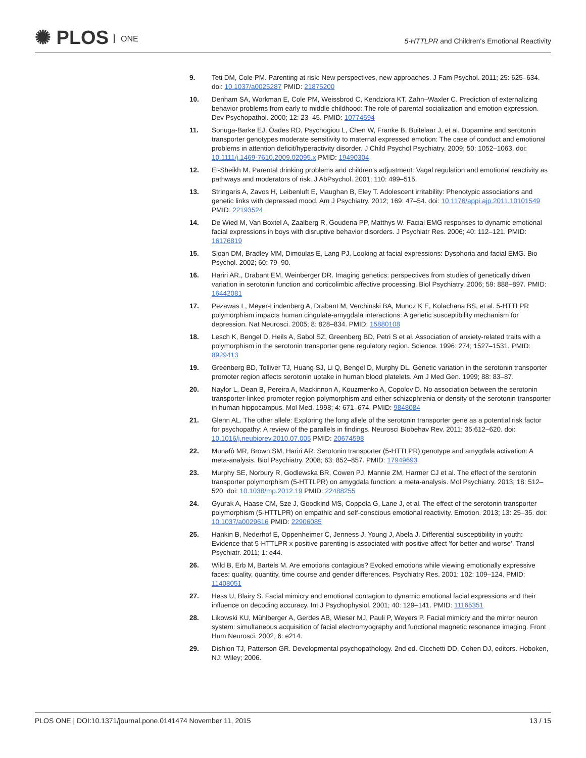✺ PLOS ONE
5-HTTLPR and Children's Emotional Reactivity
9. Teti DM, Cole PM. Parenting at risk: New perspectives, new approaches. J Fam Psychol. 2011; 25: 625–634. doi: 10.1037/a0025287 PMID: 21875200
10. Denham SA, Workman E, Cole PM, Weissbrod C, Kendziora KT, Zahn–Waxler C. Prediction of externalizing behavior problems from early to middle childhood: The role of parental socialization and emotion expression. Dev Psychopathol. 2000; 12: 23–45. PMID: 10774594
11. Sonuga-Barke EJ, Oades RD, Psychogiou L, Chen W, Franke B, Buitelaar J, et al. Dopamine and serotonin transporter genotypes moderate sensitivity to maternal expressed emotion: The case of conduct and emotional problems in attention deficit/hyperactivity disorder. J Child Psychol Psychiatry. 2009; 50: 1052–1063. doi: 10.1111/j.1469-7610.2009.02095.x PMID: 19490304
12. El-Sheikh M. Parental drinking problems and children's adjustment: Vagal regulation and emotional reactivity as pathways and moderators of risk. J AbPsychol. 2001; 110: 499–515.
13. Stringaris A, Zavos H, Leibenluft E, Maughan B, Eley T. Adolescent irritability: Phenotypic associations and genetic links with depressed mood. Am J Psychiatry. 2012; 169: 47–54. doi: 10.1176/appi.ajp.2011.10101549 PMID: 22193524
14. De Wied M, Van Boxtel A, Zaalberg R, Goudena PP, Matthys W. Facial EMG responses to dynamic emotional facial expressions in boys with disruptive behavior disorders. J Psychiatr Res. 2006; 40: 112–121. PMID: 16176819
15. Sloan DM, Bradley MM, Dimoulas E, Lang PJ. Looking at facial expressions: Dysphoria and facial EMG. Bio Psychol. 2002; 60: 79–90.
16. Hariri AR., Drabant EM, Weinberger DR. Imaging genetics: perspectives from studies of genetically driven variation in serotonin function and corticolimbic affective processing. Biol Psychiatry. 2006; 59: 888–897. PMID: 16442081
17. Pezawas L, Meyer-Lindenberg A, Drabant M, Verchinski BA, Munoz K E, Kolachana BS, et al. 5-HTTLPR polymorphism impacts human cingulate-amygdala interactions: A genetic susceptibility mechanism for depression. Nat Neurosci. 2005; 8: 828–834. PMID: 15880108
18. Lesch K, Bengel D, Heils A, Sabol SZ, Greenberg BD, Petri S et al. Association of anxiety-related traits with a polymorphism in the serotonin transporter gene regulatory region. Science. 1996: 274; 1527–1531. PMID: 8929413
19. Greenberg BD, Tolliver TJ, Huang SJ, Li Q, Bengel D, Murphy DL. Genetic variation in the serotonin transporter promoter region affects serotonin uptake in human blood platelets. Am J Med Gen. 1999; 88: 83–87.
20. Naylor L, Dean B, Pereira A, Mackinnon A, Kouzmenko A, Copolov D. No association between the serotonin transporter-linked promoter region polymorphism and either schizophrenia or density of the serotonin transporter in human hippocampus. Mol Med. 1998; 4: 671–674. PMID: 9848084
21. Glenn AL. The other allele: Exploring the long allele of the serotonin transporter gene as a potential risk factor for psychopathy: A review of the parallels in findings. Neurosci Biobehav Rev. 2011; 35:612–620. doi: 10.1016/j.neubiorev.2010.07.005 PMID: 20674598
22. Munafò MR, Brown SM, Hariri AR. Serotonin transporter (5-HTTLPR) genotype and amygdala activation: A meta-analysis. Biol Psychiatry. 2008; 63: 852–857. PMID: 17949693
23. Murphy SE, Norbury R, Godlewska BR, Cowen PJ, Mannie ZM, Harmer CJ et al. The effect of the serotonin transporter polymorphism (5-HTTLPR) on amygdala function: a meta-analysis. Mol Psychiatry. 2013; 18: 512–520. doi: 10.1038/mp.2012.19 PMID: 22488255
24. Gyurak A, Haase CM, Sze J, Goodkind MS, Coppola G, Lane J, et al. The effect of the serotonin transporter polymorphism (5-HTTLPR) on empathic and self-conscious emotional reactivity. Emotion. 2013; 13: 25–35. doi: 10.1037/a0029616 PMID: 22906085
25. Hankin B, Nederhof E, Oppenheimer C, Jenness J, Young J, Abela J. Differential susceptibility in youth: Evidence that 5-HTTLPR x positive parenting is associated with positive affect 'for better and worse'. Transl Psychiatr. 2011; 1: e44.
26. Wild B, Erb M, Bartels M. Are emotions contagious? Evoked emotions while viewing emotionally expressive faces: quality, quantity, time course and gender differences. Psychiatry Res. 2001; 102: 109–124. PMID: 11408051
27. Hess U, Blairy S. Facial mimicry and emotional contagion to dynamic emotional facial expressions and their influence on decoding accuracy. Int J Psychophysiol. 2001; 40: 129–141. PMID: 11165351
28. Likowski KU, Mühlberger A, Gerdes AB, Wieser MJ, Pauli P, Weyers P. Facial mimicry and the mirror neuron system: simultaneous acquisition of facial electromyography and functional magnetic resonance imaging. Front Hum Neurosci. 2002; 6: e214.
29. Dishion TJ, Patterson GR. Developmental psychopathology. 2nd ed. Cicchetti DD, Cohen DJ, editors. Hoboken, NJ: Wiley; 2006.
PLOS ONE | DOI:10.1371/journal.pone.0141474 November 11, 2015 13 / 15